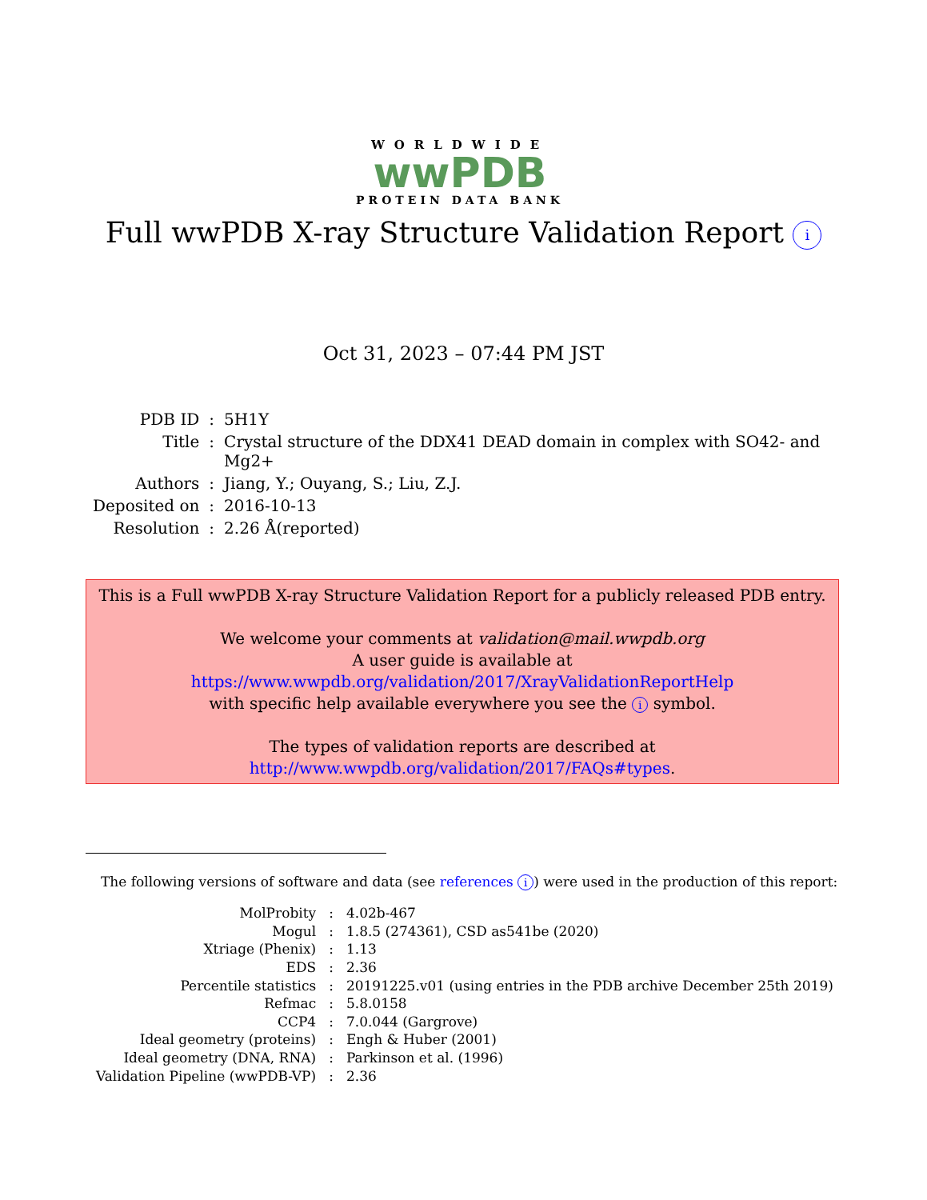WORLDWIDE
wwPDB
PROTEIN DATA BANK
Full wwPDB X-ray Structure Validation Report i
Oct 31, 2023 – 07:44 PM JST
| PDB ID | : | 5H1Y |
| Title | : | Crystal structure of the DDX41 DEAD domain in complex with SO42- and Mg2+ |
| Authors | : | Jiang, Y.; Ouyang, S.; Liu, Z.J. |
| Deposited on | : | 2016-10-13 |
| Resolution | : | 2.26 Å(reported) |
This is a Full wwPDB X-ray Structure Validation Report for a publicly released PDB entry.
We welcome your comments at validation@mail.wwpdb.org
A user guide is available at
https://www.wwpdb.org/validation/2017/XrayValidationReportHelp
with specific help available everywhere you see the i symbol.
The types of validation reports are described at
http://www.wwpdb.org/validation/2017/FAQs#types.
The following versions of software and data (see references i) were used in the production of this report:
| MolProbity | : | 4.02b-467 |
| Mogul | : | 1.8.5 (274361), CSD as541be (2020) |
| Xtriage (Phenix) | : | 1.13 |
| EDS | : | 2.36 |
| Percentile statistics | : | 20191225.v01 (using entries in the PDB archive December 25th 2019) |
| Refmac | : | 5.8.0158 |
| CCP4 | : | 7.0.044 (Gargrove) |
| Ideal geometry (proteins) | : | Engh & Huber (2001) |
| Ideal geometry (DNA, RNA) | : | Parkinson et al. (1996) |
| Validation Pipeline (wwPDB-VP) | : | 2.36 |